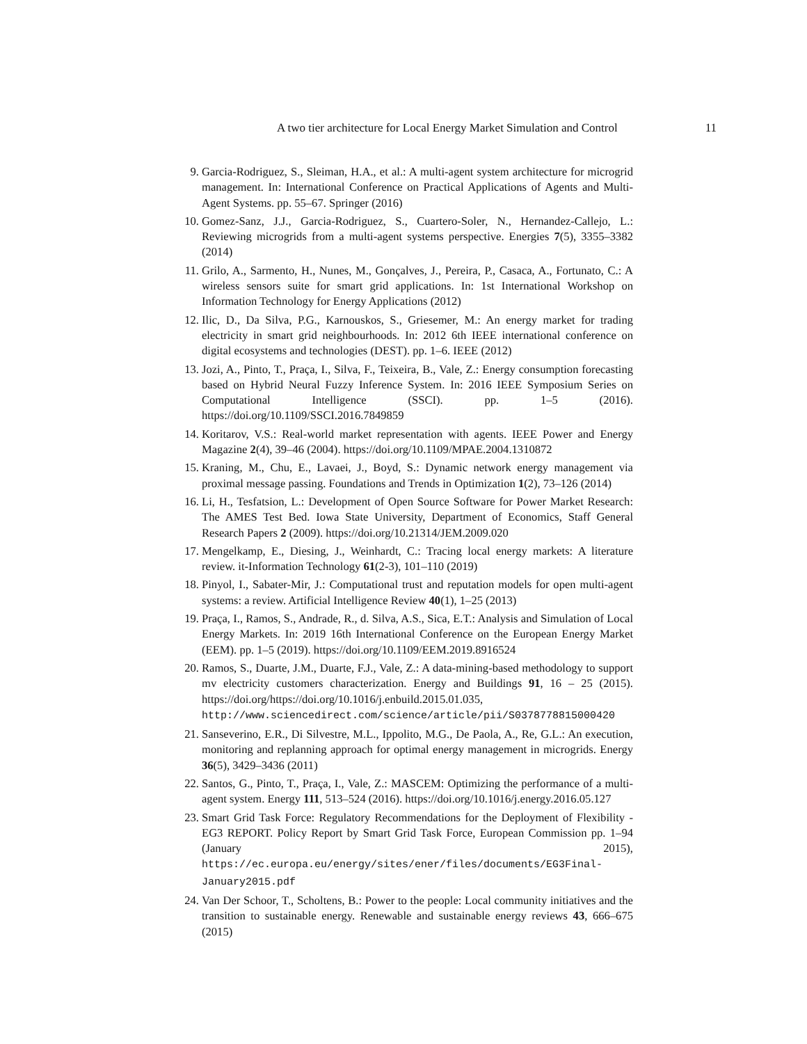A two tier architecture for Local Energy Market Simulation and Control 11
9. Garcia-Rodriguez, S., Sleiman, H.A., et al.: A multi-agent system architecture for microgrid management. In: International Conference on Practical Applications of Agents and Multi-Agent Systems. pp. 55–67. Springer (2016)
10. Gomez-Sanz, J.J., Garcia-Rodriguez, S., Cuartero-Soler, N., Hernandez-Callejo, L.: Reviewing microgrids from a multi-agent systems perspective. Energies 7(5), 3355–3382 (2014)
11. Grilo, A., Sarmento, H., Nunes, M., Gonçalves, J., Pereira, P., Casaca, A., Fortunato, C.: A wireless sensors suite for smart grid applications. In: 1st International Workshop on Information Technology for Energy Applications (2012)
12. Ilic, D., Da Silva, P.G., Karnouskos, S., Griesemer, M.: An energy market for trading electricity in smart grid neighbourhoods. In: 2012 6th IEEE international conference on digital ecosystems and technologies (DEST). pp. 1–6. IEEE (2012)
13. Jozi, A., Pinto, T., Praça, I., Silva, F., Teixeira, B., Vale, Z.: Energy consumption forecasting based on Hybrid Neural Fuzzy Inference System. In: 2016 IEEE Symposium Series on Computational Intelligence (SSCI). pp. 1–5 (2016). https://doi.org/10.1109/SSCI.2016.7849859
14. Koritarov, V.S.: Real-world market representation with agents. IEEE Power and Energy Magazine 2(4), 39–46 (2004). https://doi.org/10.1109/MPAE.2004.1310872
15. Kraning, M., Chu, E., Lavaei, J., Boyd, S.: Dynamic network energy management via proximal message passing. Foundations and Trends in Optimization 1(2), 73–126 (2014)
16. Li, H., Tesfatsion, L.: Development of Open Source Software for Power Market Research: The AMES Test Bed. Iowa State University, Department of Economics, Staff General Research Papers 2 (2009). https://doi.org/10.21314/JEM.2009.020
17. Mengelkamp, E., Diesing, J., Weinhardt, C.: Tracing local energy markets: A literature review. it-Information Technology 61(2-3), 101–110 (2019)
18. Pinyol, I., Sabater-Mir, J.: Computational trust and reputation models for open multi-agent systems: a review. Artificial Intelligence Review 40(1), 1–25 (2013)
19. Praça, I., Ramos, S., Andrade, R., d. Silva, A.S., Sica, E.T.: Analysis and Simulation of Local Energy Markets. In: 2019 16th International Conference on the European Energy Market (EEM). pp. 1–5 (2019). https://doi.org/10.1109/EEM.2019.8916524
20. Ramos, S., Duarte, J.M., Duarte, F.J., Vale, Z.: A data-mining-based methodology to support mv electricity customers characterization. Energy and Buildings 91, 16 – 25 (2015). https://doi.org/https://doi.org/10.1016/j.enbuild.2015.01.035, http://www.sciencedirect.com/science/article/pii/S0378778815000420
21. Sanseverino, E.R., Di Silvestre, M.L., Ippolito, M.G., De Paola, A., Re, G.L.: An execution, monitoring and replanning approach for optimal energy management in microgrids. Energy 36(5), 3429–3436 (2011)
22. Santos, G., Pinto, T., Praça, I., Vale, Z.: MASCEM: Optimizing the performance of a multi-agent system. Energy 111, 513–524 (2016). https://doi.org/10.1016/j.energy.2016.05.127
23. Smart Grid Task Force: Regulatory Recommendations for the Deployment of Flexibility - EG3 REPORT. Policy Report by Smart Grid Task Force, European Commission pp. 1–94 (January 2015), https://ec.europa.eu/energy/sites/ener/files/documents/EG3Final-January2015.pdf
24. Van Der Schoor, T., Scholtens, B.: Power to the people: Local community initiatives and the transition to sustainable energy. Renewable and sustainable energy reviews 43, 666–675 (2015)